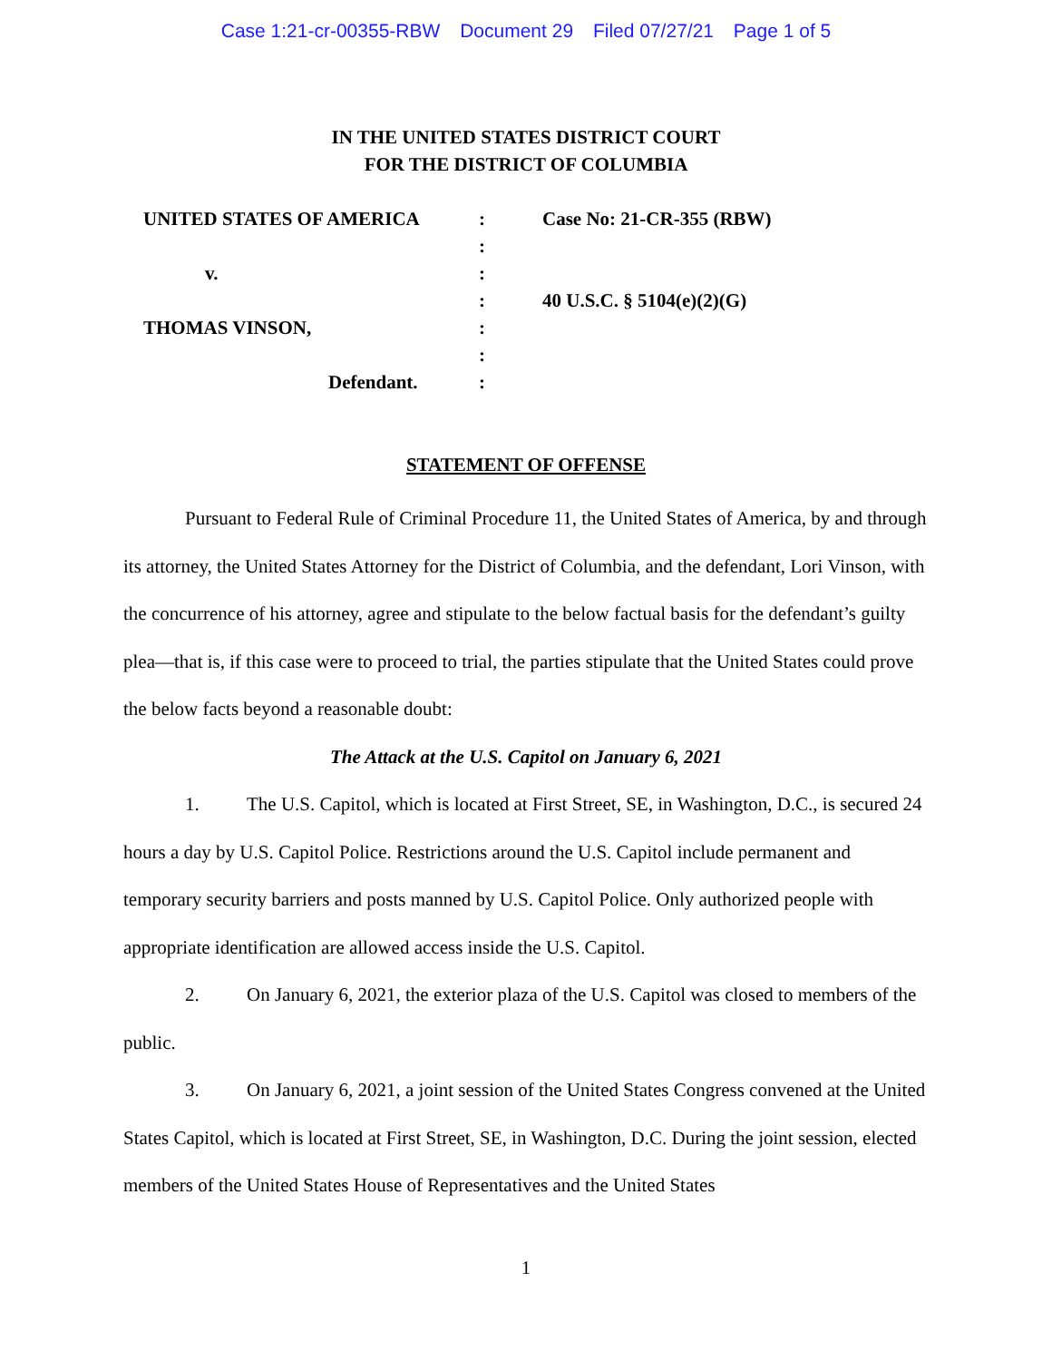Case 1:21-cr-00355-RBW Document 29 Filed 07/27/21 Page 1 of 5
IN THE UNITED STATES DISTRICT COURT
FOR THE DISTRICT OF COLUMBIA
UNITED STATES OF AMERICA
:
Case No: 21-CR-355 (RBW)
:
v.
:
:
40 U.S.C. § 5104(e)(2)(G)
THOMAS VINSON,
:
:
Defendant.
:
STATEMENT OF OFFENSE
Pursuant to Federal Rule of Criminal Procedure 11, the United States of America, by and through its attorney, the United States Attorney for the District of Columbia, and the defendant, Lori Vinson, with the concurrence of his attorney, agree and stipulate to the below factual basis for the defendant’s guilty plea—that is, if this case were to proceed to trial, the parties stipulate that the United States could prove the below facts beyond a reasonable doubt:
The Attack at the U.S. Capitol on January 6, 2021
1. The U.S. Capitol, which is located at First Street, SE, in Washington, D.C., is secured 24 hours a day by U.S. Capitol Police. Restrictions around the U.S. Capitol include permanent and temporary security barriers and posts manned by U.S. Capitol Police. Only authorized people with appropriate identification are allowed access inside the U.S. Capitol.
2. On January 6, 2021, the exterior plaza of the U.S. Capitol was closed to members of the public.
3. On January 6, 2021, a joint session of the United States Congress convened at the United States Capitol, which is located at First Street, SE, in Washington, D.C. During the joint session, elected members of the United States House of Representatives and the United States
1